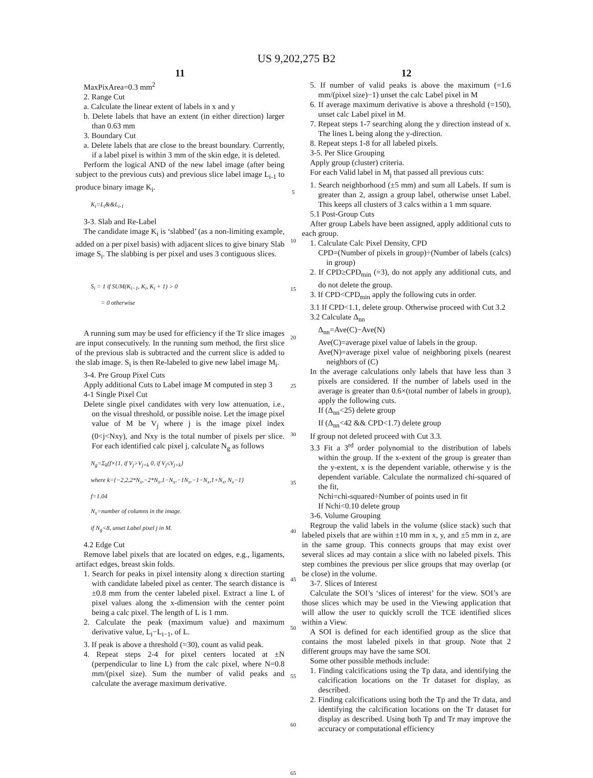US 9,202,275 B2
11
MaxPixArea=0.3 mm<sup>2</sup>
2. Range Cut
a. Calculate the linear extent of labels in x and y
b. Delete labels that have an extent (in either direction) larger than 0.63 mm
3. Boundary Cut
a. Delete labels that are close to the breast boundary. Currently, if a label pixel is within 3 mm of the skin edge, it is deleted.
Perform the logical AND of the new label image (after being subject to the previous cuts) and previous slice label image L<sub>i-1</sub> to produce binary image K<sub>i</sub>.
K<sub>i</sub>=L<sub>i</sub>&&L<sub>i-1</sub>
3-3. Slab and Re-Label
The candidate image K<sub>i</sub> is ‘slabbed’ (as a non-limiting example, added on a per pixel basis) with adjacent slices to give binary Slab image S<sub>i</sub>. The slabbing is per pixel and uses 3 contiguous slices.
S<sub>i</sub> = 1 if SUM(K<sub>i−1</sub>, K<sub>i</sub>, K<sub>i</sub> + 1) > 0
= 0 otherwise
A running sum may be used for efficiency if the Tr slice images are input consecutively. In the running sum method, the first slice of the previous slab is subtracted and the current slice is added to the slab image. S<sub>i</sub> is then Re-labeled to give new label image M<sub>i</sub>.
3-4. Pre Group Pixel Cuts
Apply additional Cuts to Label image M computed in step 3
4-1 Single Pixel Cut
Delete single pixel candidates with very low attenuation, i.e., on the visual threshold, or possible noise. Let the image pixel value of M be V<sub>j</sub> where j is the image pixel index (0<j<Nxy), and Nxy is the total number of pixels per slice. For each identified calc pixel j, calculate N<sub>g</sub> as follows
N<sub>g</sub>=Σ<sub>k</sub>(f×{1, if V<sub>j</sub>>V<sub>j+k</sub> 0, if V<sub>j</sub>≤V<sub>j+k</sub>}
where k={−2,2,2*N<sub>x</sub>,−2*N<sub>x</sub>,1−N<sub>x</sub>,−1N<sub>x</sub>,−1−N<sub>x</sub>,1+N<sub>x</sub>, N<sub>x</sub>−1}
f=1.04
N<sub>x</sub>=number of columns in the image.
if N<sub>g</sub><8, unset Label pixel j in M.
4.2 Edge Cut
Remove label pixels that are located on edges, e.g., ligaments, artifact edges, breast skin folds.
1. Search for peaks in pixel intensity along x direction starting with candidate labeled pixel as center. The search distance is ±0.8 mm from the center labeled pixel. Extract a line L of pixel values along the x-dimension with the center point being a calc pixel. The length of L is 1 mm.
2. Calculate the peak (maximum value) and maximum derivative value, L<sub>i</sub>−L<sub>i−1</sub>, of L.
3. If peak is above a threshold (=30), count as valid peak.
4. Repeat steps 2-4 for pixel centers located at ±N (perpendicular to line L) from the calc pixel, where N=0.8 mm/(pixel size). Sum the number of valid peaks and calculate the average maximum derivative.
5
10
15
20
25
30
35
40
45
50
55
60
65
12
5. If number of valid peaks is above the maximum (=1.6 mm/(pixel size)−1) unset the calc Label pixel in M
6. If average maximum derivative is above a threshold (=150), unset calc Label pixel in M.
7. Repeat steps 1-7 searching along the y direction instead of x. The lines L being along the y-direction.
8. Repeat steps 1-8 for all labeled pixels.
3-5. Per Slice Grouping
Apply group (cluster) criteria.
For each Valid label in M<sub>j</sub> that passed all previous cuts:
1. Search neighborhood (±5 mm) and sum all Labels. If sum is greater than 2, assign a group label, otherwise unset Label. This keeps all clusters of 3 calcs within a 1 mm square.
5.1 Post-Group Cuts
After group Labels have been assigned, apply additional cuts to each group.
1. Calculate Calc Pixel Density, CPD
CPD=(Number of pixels in group)÷(Number of labels (calcs) in group)
2. If CPD≥CPD<sub>min</sub> (=3), do not apply any additional cuts, and do not delete the group.
3. If CPD<CPD<sub>min</sub> apply the following cuts in order.
3.1 If CPD<1.1, delete group. Otherwise proceed with Cut 3.2
3.2 Calculate Δ<sub>nn</sub>
Δ<sub>nn</sub>=Ave(C)−Ave(N)
Ave(C)=average pixel value of labels in the group.
Ave(N)=average pixel value of neighboring pixels (nearest neighbors of (C)
In the average calculations only labels that have less than 3 pixels are considered. If the number of labels used in the average is greater than 0.6×(total number of labels in group), apply the following cuts.
If (Δ<sub>nn</sub><25) delete group
If (Δ<sub>nn</sub><42 && CPD<1.7) delete group
If group not deleted proceed with Cut 3.3.
3.3 Fit a 3<sup>rd</sup> order polynomial to the distribution of labels within the group. If the x-extent of the group is greater than the y-extent, x is the dependent variable, otherwise y is the dependent variable. Calculate the normalized chi-squared of the fit,
Nchi=chi-squared÷Number of points used in fit
If Nchi<0.10 delete group
3-6. Volume Grouping
Regroup the valid labels in the volume (slice stack) such that labeled pixels that are within ±10 mm in x, y, and ±5 mm in z, are in the same group. This connects groups that may exist over several slices ad may contain a slice with no labeled pixels. This step combines the previous per slice groups that may overlap (or be close) in the volume.
3-7. Slices of Interest
Calculate the SOI’s ‘slices of interest’ for the view. SOI’s are those slices which may be used in the Viewing application that will allow the user to quickly scroll the TCE identified slices within a View.
A SOI is defined for each identified group as the slice that contains the most labeled pixels in that group. Note that 2 different groups may have the same SOI.
Some other possible methods include:
1. Finding calcifications using the Tp data, and identifying the calcification locations on the Tr dataset for display, as described.
2. Finding calcifications using both the Tp and the Tr data, and identifying the calcification locations on the Tr dataset for display as described. Using both Tp and Tr may improve the accuracy or computational efficiency